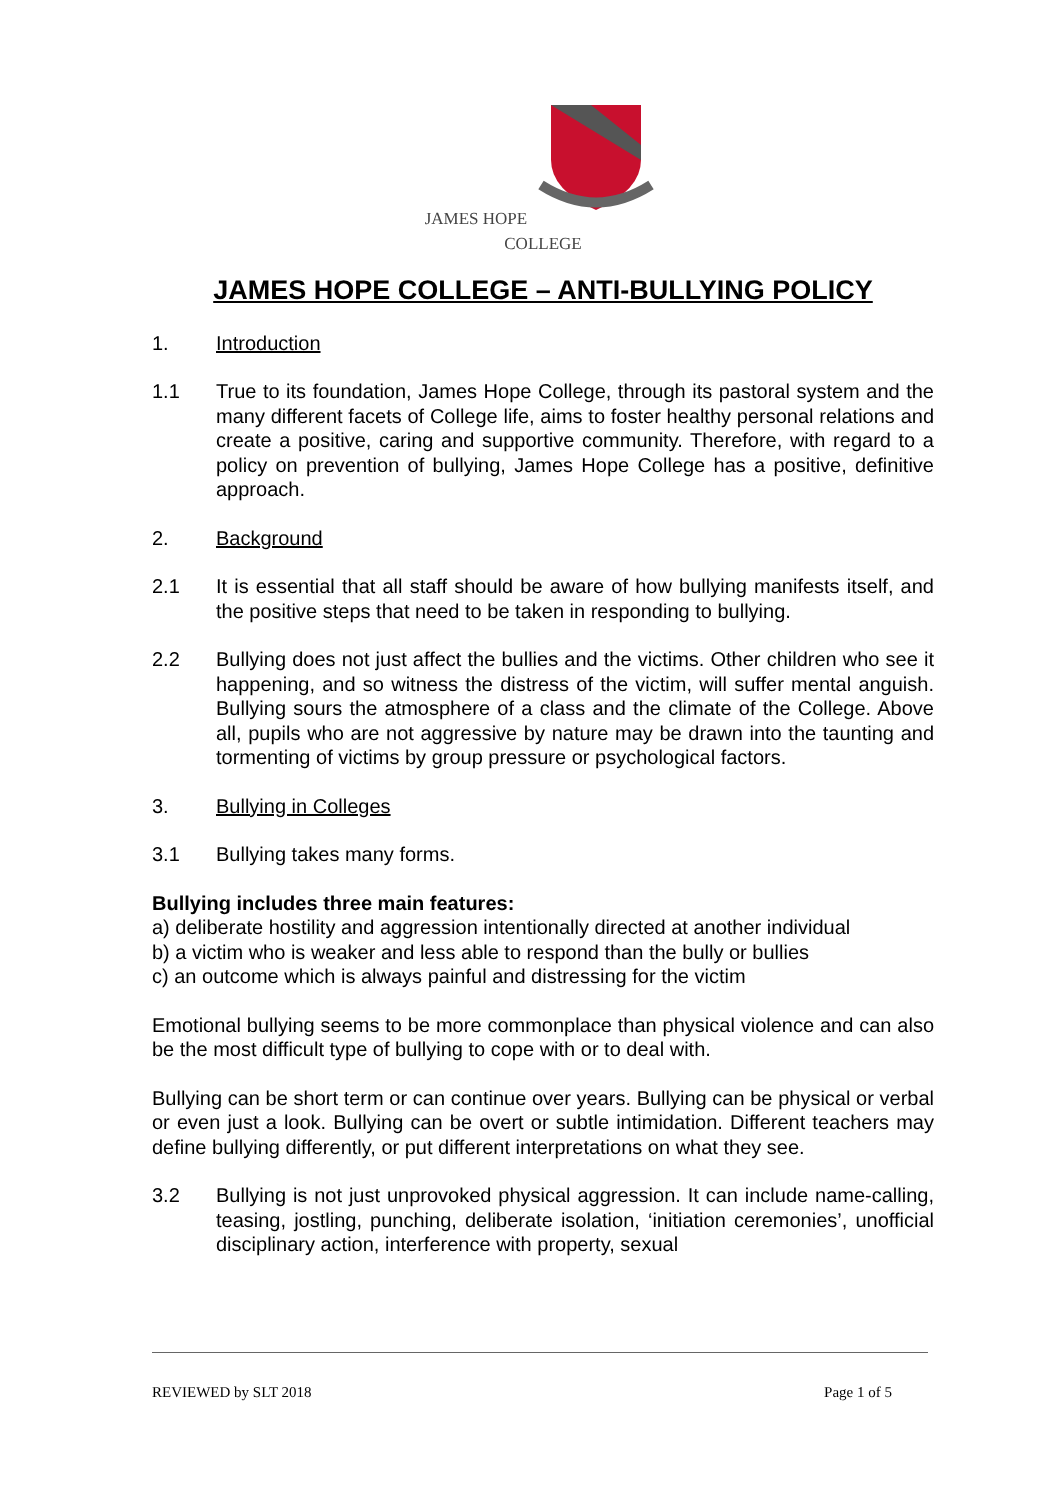JAMES HOPE
COLLEGE
JAMES HOPE COLLEGE – ANTI-BULLYING POLICY
1. Introduction
1.1 True to its foundation, James Hope College, through its pastoral system and the many different facets of College life, aims to foster healthy personal relations and create a positive, caring and supportive community. Therefore, with regard to a policy on prevention of bullying, James Hope College has a positive, definitive approach.
2. Background
2.1 It is essential that all staff should be aware of how bullying manifests itself, and the positive steps that need to be taken in responding to bullying.
2.2 Bullying does not just affect the bullies and the victims. Other children who see it happening, and so witness the distress of the victim, will suffer mental anguish. Bullying sours the atmosphere of a class and the climate of the College. Above all, pupils who are not aggressive by nature may be drawn into the taunting and tormenting of victims by group pressure or psychological factors.
3. Bullying in Colleges
3.1 Bullying takes many forms.
Bullying includes three main features:
a) deliberate hostility and aggression intentionally directed at another individual
b) a victim who is weaker and less able to respond than the bully or bullies
c) an outcome which is always painful and distressing for the victim
Emotional bullying seems to be more commonplace than physical violence and can also be the most difficult type of bullying to cope with or to deal with.
Bullying can be short term or can continue over years. Bullying can be physical or verbal or even just a look. Bullying can be overt or subtle intimidation. Different teachers may define bullying differently, or put different interpretations on what they see.
3.2 Bullying is not just unprovoked physical aggression. It can include name-calling, teasing, jostling, punching, deliberate isolation, ‘initiation ceremonies’, unofficial disciplinary action, interference with property, sexual
REVIEWED by SLT 2018 Page 1 of 5